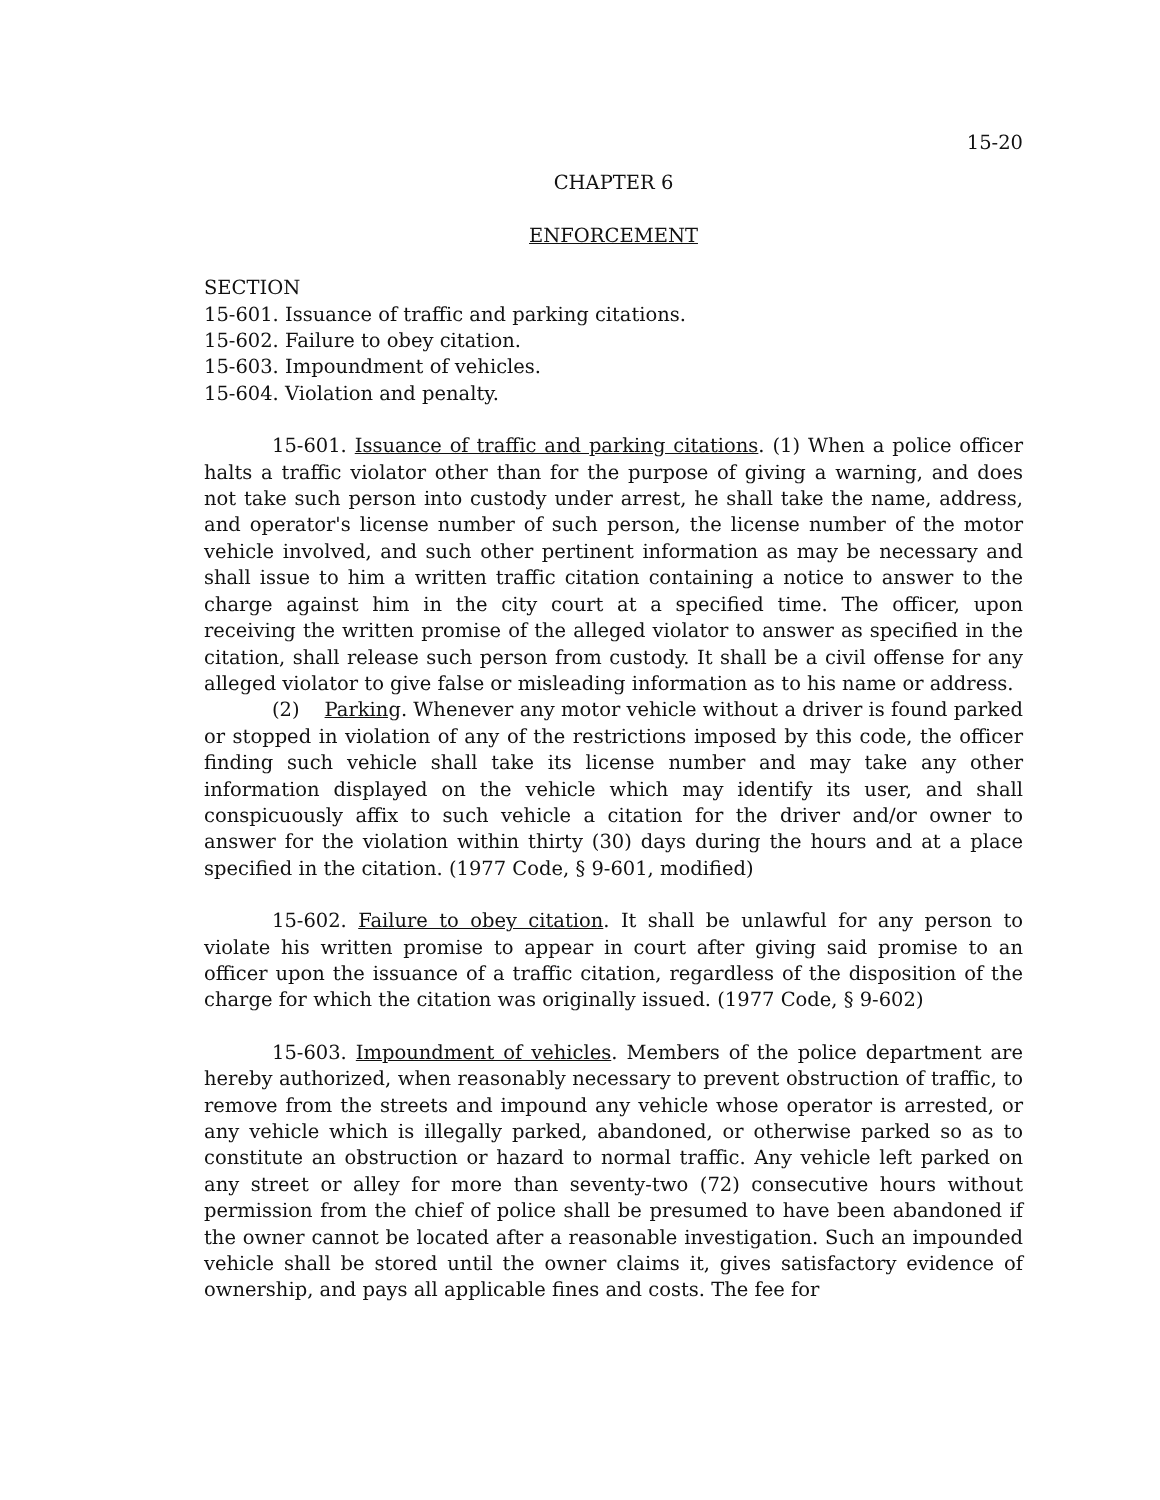15-20
CHAPTER 6
ENFORCEMENT
SECTION
15-601. Issuance of traffic and parking citations.
15-602. Failure to obey citation.
15-603. Impoundment of vehicles.
15-604. Violation and penalty.
15-601. Issuance of traffic and parking citations. (1) When a police officer halts a traffic violator other than for the purpose of giving a warning, and does not take such person into custody under arrest, he shall take the name, address, and operator's license number of such person, the license number of the motor vehicle involved, and such other pertinent information as may be necessary and shall issue to him a written traffic citation containing a notice to answer to the charge against him in the city court at a specified time. The officer, upon receiving the written promise of the alleged violator to answer as specified in the citation, shall release such person from custody. It shall be a civil offense for any alleged violator to give false or misleading information as to his name or address.
(2) Parking. Whenever any motor vehicle without a driver is found parked or stopped in violation of any of the restrictions imposed by this code, the officer finding such vehicle shall take its license number and may take any other information displayed on the vehicle which may identify its user, and shall conspicuously affix to such vehicle a citation for the driver and/or owner to answer for the violation within thirty (30) days during the hours and at a place specified in the citation. (1977 Code, § 9-601, modified)
15-602. Failure to obey citation. It shall be unlawful for any person to violate his written promise to appear in court after giving said promise to an officer upon the issuance of a traffic citation, regardless of the disposition of the charge for which the citation was originally issued. (1977 Code, § 9-602)
15-603. Impoundment of vehicles. Members of the police department are hereby authorized, when reasonably necessary to prevent obstruction of traffic, to remove from the streets and impound any vehicle whose operator is arrested, or any vehicle which is illegally parked, abandoned, or otherwise parked so as to constitute an obstruction or hazard to normal traffic. Any vehicle left parked on any street or alley for more than seventy-two (72) consecutive hours without permission from the chief of police shall be presumed to have been abandoned if the owner cannot be located after a reasonable investigation. Such an impounded vehicle shall be stored until the owner claims it, gives satisfactory evidence of ownership, and pays all applicable fines and costs. The fee for